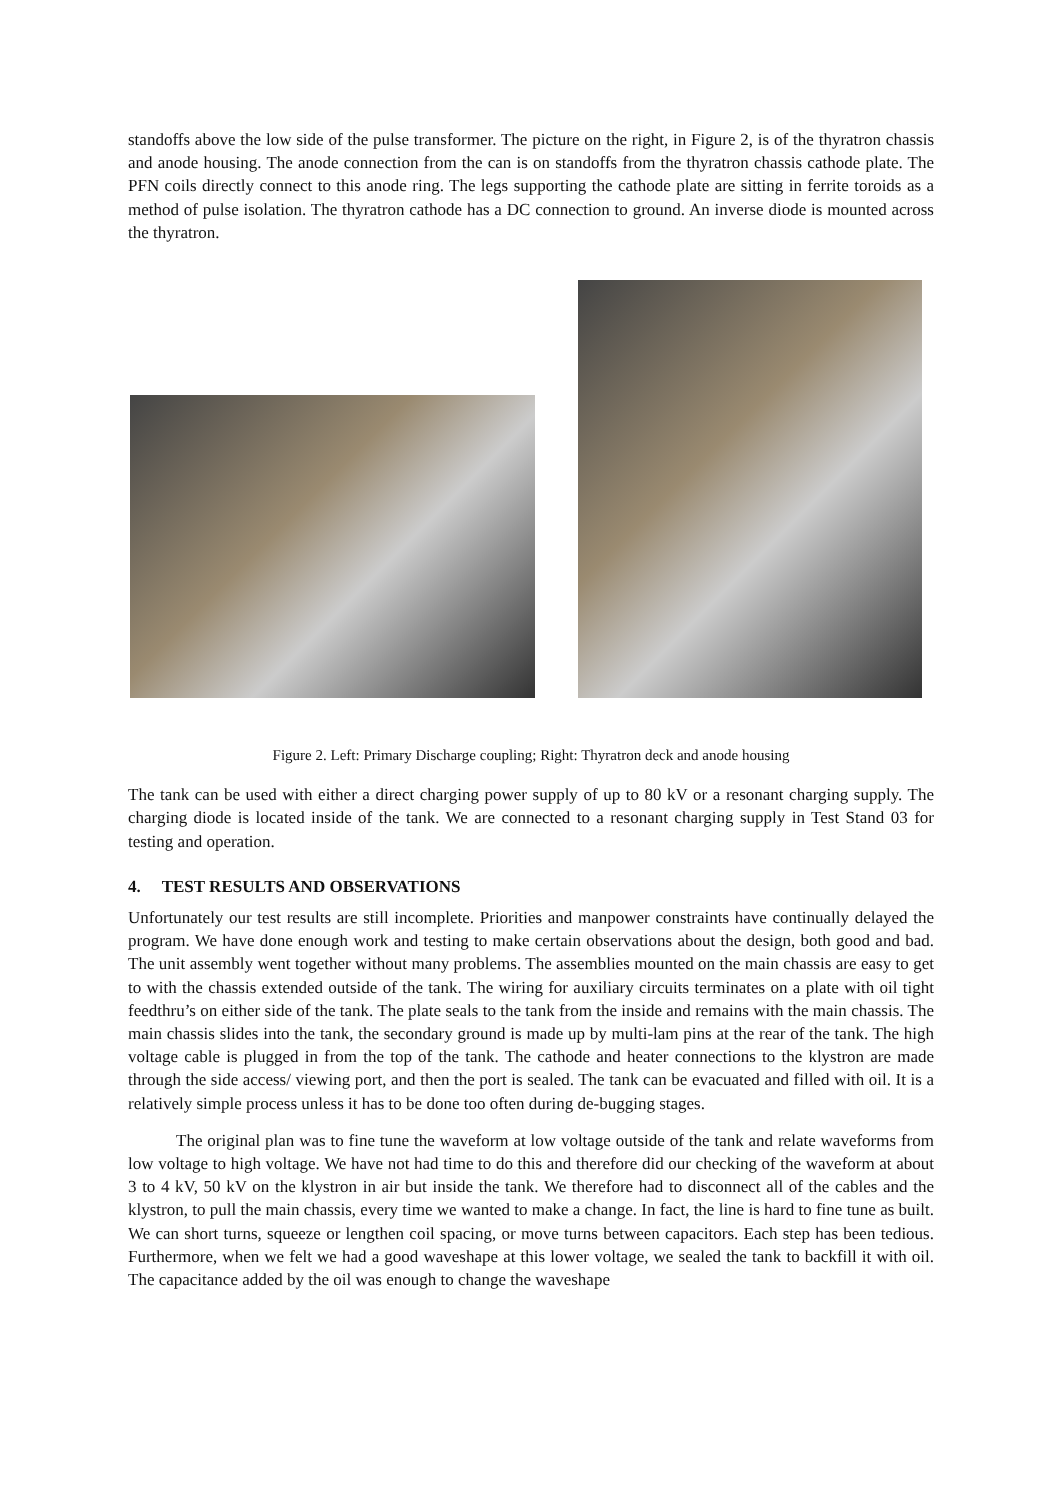standoffs above the low side of the pulse transformer. The picture on the right, in Figure 2, is of the thyratron chassis and anode housing. The anode connection from the can is on standoffs from the thyratron chassis cathode plate. The PFN coils directly connect to this anode ring. The legs supporting the cathode plate are sitting in ferrite toroids as a method of pulse isolation. The thyratron cathode has a DC connection to ground. An inverse diode is mounted across the thyratron.
Figure 2. Left: Primary Discharge coupling; Right: Thyratron deck and anode housing
The tank can be used with either a direct charging power supply of up to 80 kV or a resonant charging supply. The charging diode is located inside of the tank. We are connected to a resonant charging supply in Test Stand 03 for testing and operation.
4. TEST RESULTS AND OBSERVATIONS
Unfortunately our test results are still incomplete. Priorities and manpower constraints have continually delayed the program. We have done enough work and testing to make certain observations about the design, both good and bad. The unit assembly went together without many problems. The assemblies mounted on the main chassis are easy to get to with the chassis extended outside of the tank. The wiring for auxiliary circuits terminates on a plate with oil tight feedthru’s on either side of the tank. The plate seals to the tank from the inside and remains with the main chassis. The main chassis slides into the tank, the secondary ground is made up by multi-lam pins at the rear of the tank. The high voltage cable is plugged in from the top of the tank. The cathode and heater connections to the klystron are made through the side access/ viewing port, and then the port is sealed. The tank can be evacuated and filled with oil. It is a relatively simple process unless it has to be done too often during de-bugging stages.
The original plan was to fine tune the waveform at low voltage outside of the tank and relate waveforms from low voltage to high voltage. We have not had time to do this and therefore did our checking of the waveform at about 3 to 4 kV, 50 kV on the klystron in air but inside the tank. We therefore had to disconnect all of the cables and the klystron, to pull the main chassis, every time we wanted to make a change. In fact, the line is hard to fine tune as built. We can short turns, squeeze or lengthen coil spacing, or move turns between capacitors. Each step has been tedious. Furthermore, when we felt we had a good waveshape at this lower voltage, we sealed the tank to backfill it with oil. The capacitance added by the oil was enough to change the waveshape